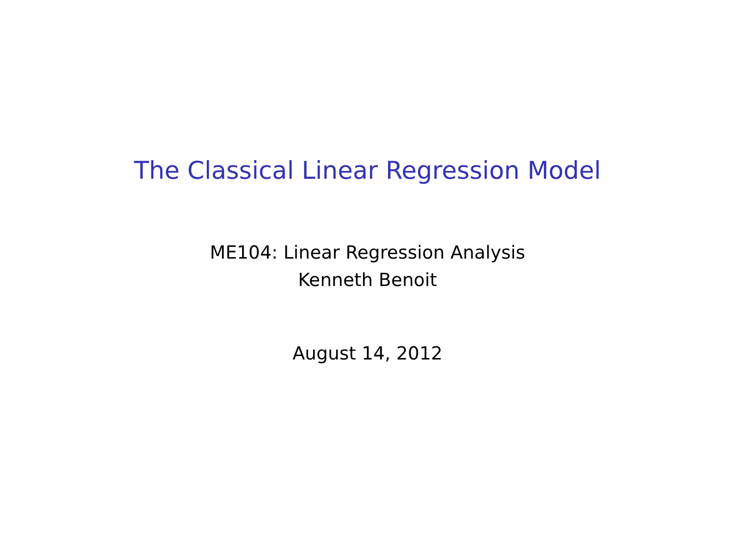The Classical Linear Regression Model
ME104: Linear Regression Analysis
Kenneth Benoit
August 14, 2012